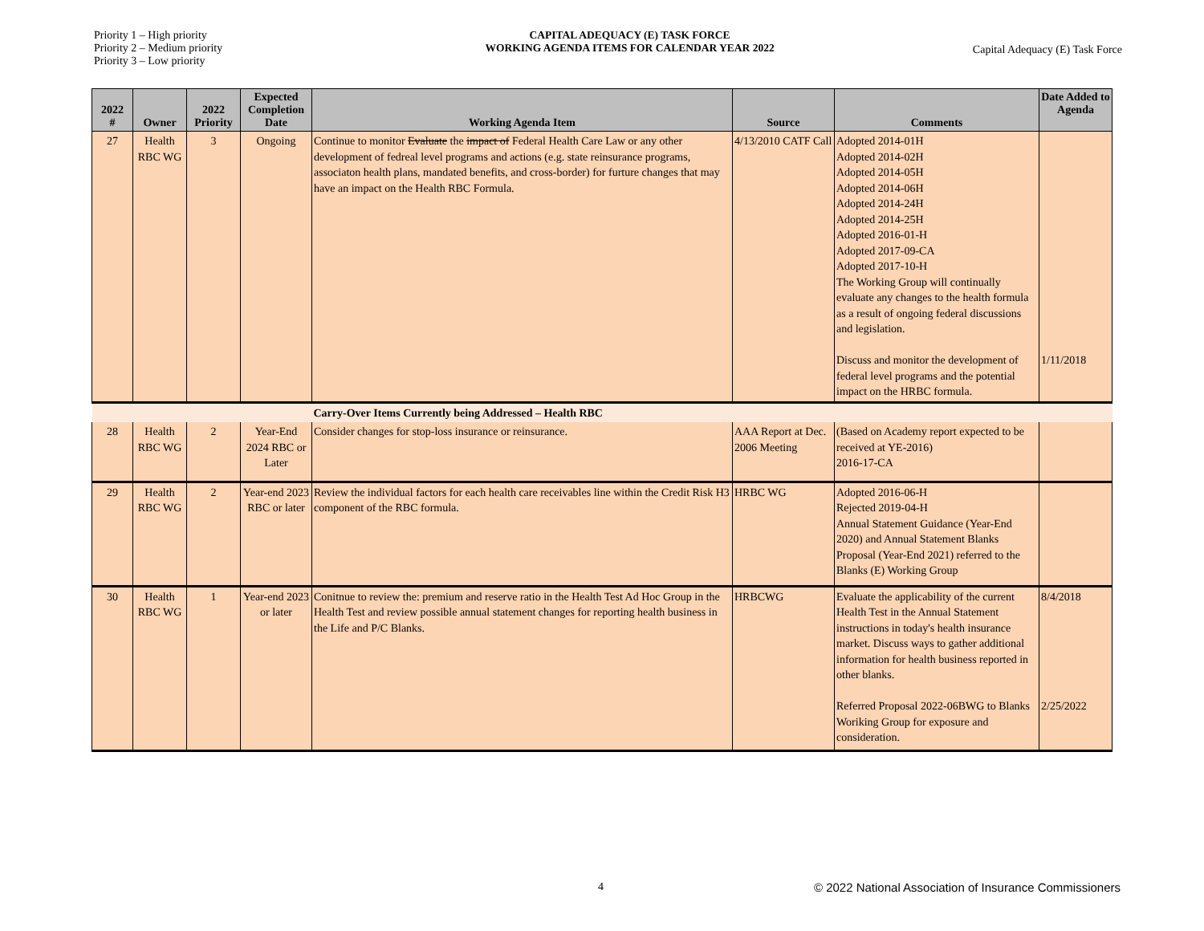Priority 1 – High priority
Priority 2 – Medium priority
Priority 3 – Low priority
CAPITAL ADEQUACY (E) TASK FORCE
WORKING AGENDA ITEMS FOR CALENDAR YEAR 2022
Capital Adequacy (E) Task Force
| 2022 # | Owner | 2022 Priority | Expected Completion Date | Working Agenda Item | Source | Comments | Date Added to Agenda |
| --- | --- | --- | --- | --- | --- | --- | --- |
| 27 | Health RBC WG | 3 | Ongoing | Continue to monitor Evaluate the impact of Federal Health Care Law or any other development of fedreal level programs and actions (e.g. state reinsurance programs, associaton health plans, mandated benefits, and cross-border) for furture changes that may have an impact on the Health RBC Formula. | 4/13/2010 CATF Call | Adopted 2014-01H Adopted 2014-02H Adopted 2014-05H Adopted 2014-06H Adopted 2014-24H Adopted 2014-25H Adopted 2016-01-H Adopted 2017-09-CA Adopted 2017-10-H The Working Group will continually evaluate any changes to the health formula as a result of ongoing federal discussions and legislation. Discuss and monitor the development of federal level programs and the potential impact on the HRBC formula. | 1/11/2018 |
| | | | | Carry-Over Items Currently being Addressed – Health RBC | | | |
| 28 | Health RBC WG | 2 | Year-End 2024 RBC or Later | Consider changes for stop-loss insurance or reinsurance. | AAA Report at Dec. 2006 Meeting | (Based on Academy report expected to be received at YE-2016) 2016-17-CA | |
| 29 | Health RBC WG | 2 | Year-end 2023 RBC or later | Review the individual factors for each health care receivables line within the Credit Risk H3 component of the RBC formula. | HRBC WG | Adopted 2016-06-H Rejected 2019-04-H Annual Statement Guidance (Year-End 2020) and Annual Statement Blanks Proposal (Year-End 2021) referred to the Blanks (E) Working Group | |
| 30 | Health RBC WG | 1 | Year-end 2023 or later | Conitnue to review the: premium and reserve ratio in the Health Test Ad Hoc Group in the Health Test and review possible annual statement changes for reporting health business in the Life and P/C Blanks. | HRBCWG | Evaluate the applicability of the current Health Test in the Annual Statement instructions in today's health insurance market. Discuss ways to gather additional information for health business reported in other blanks. Referred Proposal 2022-06BWG to Blanks Woriking Group for exposure and consideration. | 8/4/2018 2/25/2022 |
4 © 2022 National Association of Insurance Commissioners